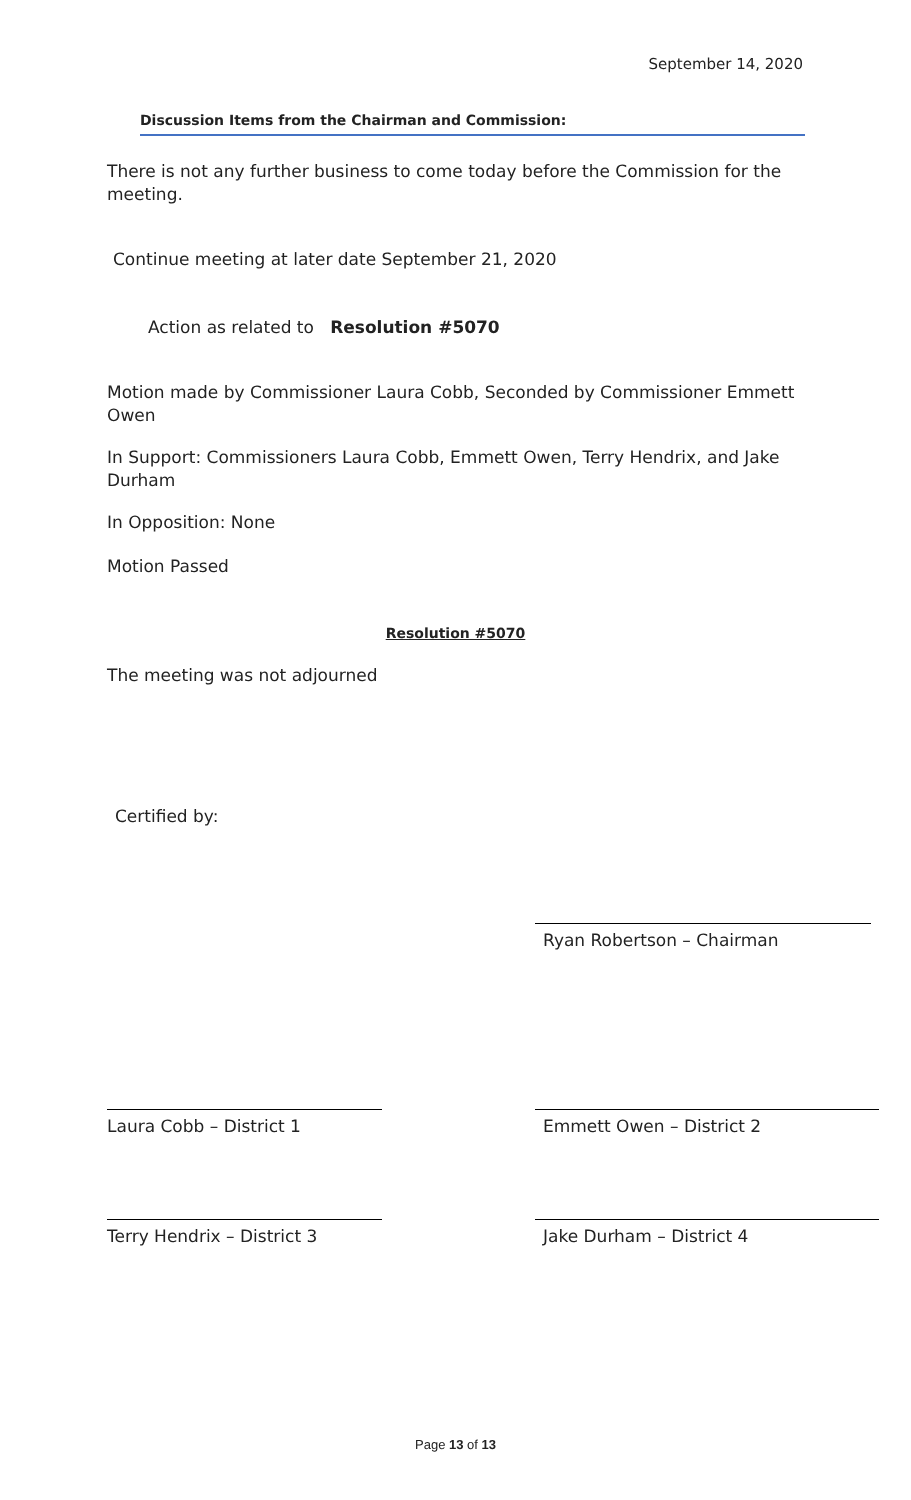September 14, 2020
Discussion Items from the Chairman and Commission:
There is not any further business to come today before the Commission for the meeting.
Continue meeting at later date September 21, 2020
Action as related to Resolution #5070
Motion made by Commissioner Laura Cobb, Seconded by Commissioner Emmett Owen
In Support: Commissioners Laura Cobb, Emmett Owen, Terry Hendrix, and Jake Durham
In Opposition: None
Motion Passed
Resolution #5070
The meeting was not adjourned
Certified by:
Ryan Robertson – Chairman
Laura Cobb – District 1 Emmett Owen – District 2
Terry Hendrix – District 3 Jake Durham – District 4
Page 13 of 13